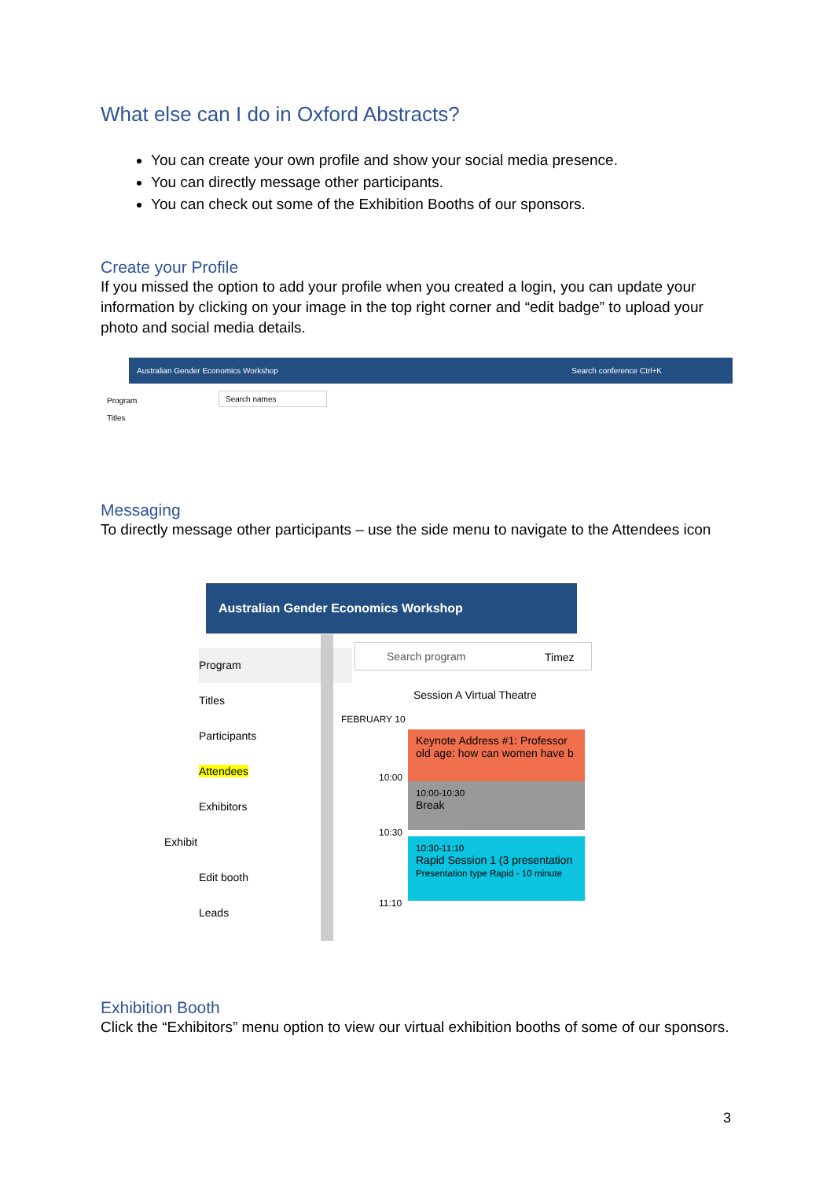What else can I do in Oxford Abstracts?
You can create your own profile and show your social media presence.
You can directly message other participants.
You can check out some of the Exhibition Booths of our sponsors.
Create your Profile
If you missed the option to add your profile when you created a login, you can update your information by clicking on your image in the top right corner and “edit badge” to upload your photo and social media details.
Australian Gender Economics Workshop Search conference Ctrl+K
Program
Titles
Search names
Messaging
To directly message other participants – use the side menu to navigate to the Attendees icon
Australian Gender Economics Workshop
Program
Titles
Participants
Attendees
Exhibitors
Exhibit
Edit booth
Leads
Search program
Timez
Session A Virtual Theatre
FEBRUARY 10
Keynote Address #1: Professor old age: how can women have b
10:00
10:00-10:30
Break
10:30
10:30-11:10
Rapid Session 1 (3 presentation
Presentation type Rapid - 10 minute
11:10
Exhibition Booth
Click the “Exhibitors” menu option to view our virtual exhibition booths of some of our sponsors.
3